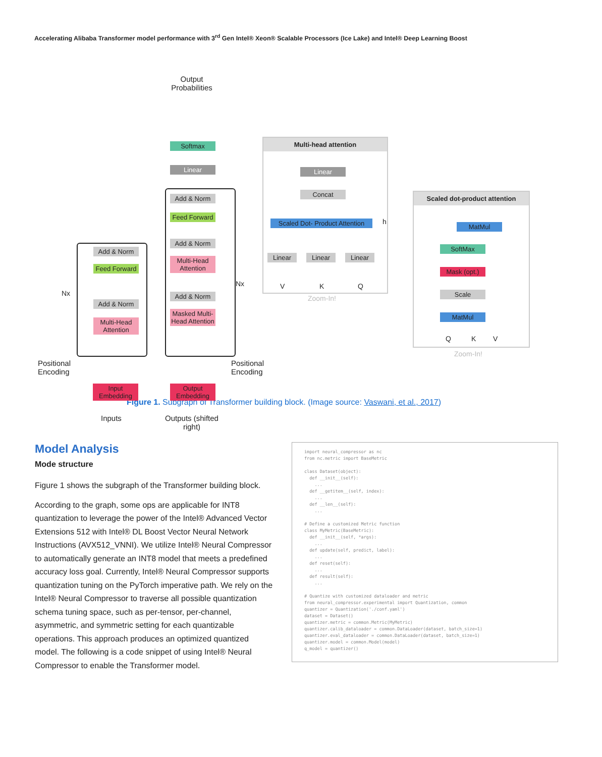Accelerating Alibaba Transformer model performance with 3<sup>rd</sup> Gen Intel® Xeon® Scalable Processors (Ice Lake) and Intel® Deep Learning Boost
Output Probabilities
Softmax
Linear
Add & Norm
Feed Forward
Add & Norm
Multi-Head Attention
Add & Norm
Masked Multi-Head Attention
Add & Norm
Feed Forward
Add & Norm
Multi-Head Attention
Nx
Nx
Positional
Encoding
Positional
Encoding
Input Embedding
Output Embedding
Inputs
Outputs (shifted right)
Multi-head attention
Linear
Concat
Scaled Dot- Product Attention
h
Linear Linear Linear
V K Q
Zoom-In!
Scaled dot-product attention
MatMul
SoftMax
Mask (opt.)
Scale
MatMul
Q K V
Zoom-In!
Figure 1. Subgraph of Transformer building block. (Image source: Vaswani, et al., 2017)
Model Analysis
Mode structure
Figure 1 shows the subgraph of the Transformer building block.
According to the graph, some ops are applicable for INT8 quantization to leverage the power of the Intel® Advanced Vector Extensions 512 with Intel® DL Boost Vector Neural Network Instructions (AVX512_VNNI). We utilize Intel® Neural Compressor to automatically generate an INT8 model that meets a predefined accuracy loss goal. Currently, Intel® Neural Compressor supports quantization tuning on the PyTorch imperative path. We rely on the Intel® Neural Compressor to traverse all possible quantization schema tuning space, such as per-tensor, per-channel, asymmetric, and symmetric setting for each quantizable operations. This approach produces an optimized quantized model. The following is a code snippet of using Intel® Neural Compressor to enable the Transformer model.
import neural_compressor as nc
from nc.metric import BaseMetric

class Dataset(object):
  def __init__(self):
    ...
  def __getitem__(self, index):
    ...
  def __len__(self):
    ...

# Define a customized Metric function
class MyMetric(BaseMetric):
  def __init__(self, *args):
    ...
  def update(self, predict, label):
    ...
  def reset(self):
    ...
  def result(self):
    ...

# Quantize with customized dataloader and metric
from neural_compressor.experimental import Quantization, common
quantizer = Quantization('./conf.yaml')
dataset = Dataset()
quantizer.metric = common.Metric(MyMetric)
quantizer.calib_dataloader = common.DataLoader(dataset, batch_size=1)
quantizer.eval_dataloader = common.DataLoader(dataset, batch_size=1)
quantizer.model = common.Model(model)
q_model = quantizer()